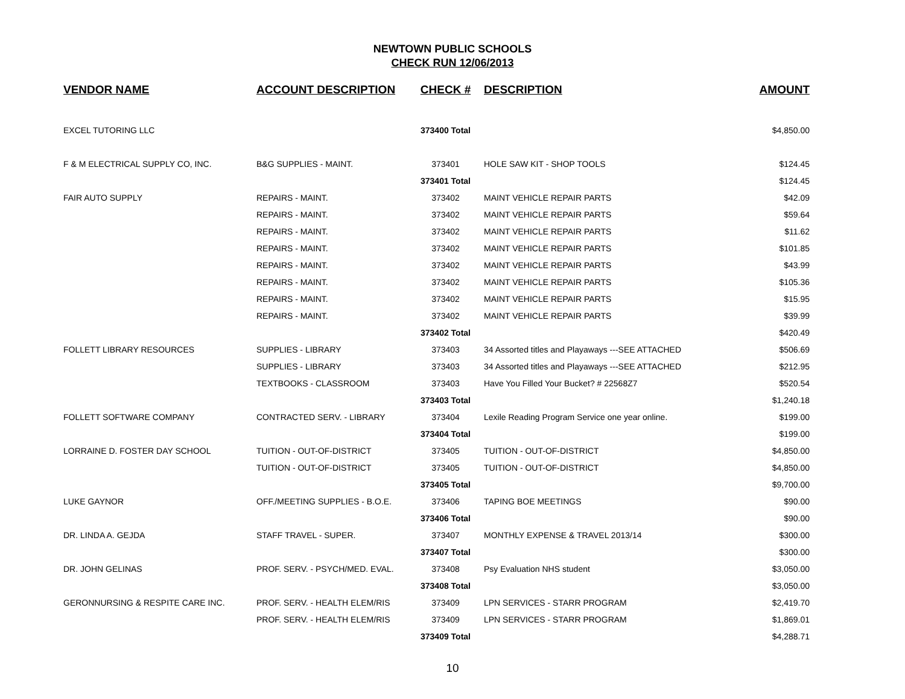NEWTOWN PUBLIC SCHOOLS
CHECK RUN 12/06/2013
| VENDOR NAME | ACCOUNT DESCRIPTION | CHECK # | DESCRIPTION | AMOUNT |
| --- | --- | --- | --- | --- |
| EXCEL TUTORING LLC | | 373400 Total | | $4,850.00 |
| F & M ELECTRICAL SUPPLY CO, INC. | B&G SUPPLIES - MAINT. | 373401 | HOLE SAW KIT - SHOP TOOLS | $124.45 |
| | | 373401 Total | | $124.45 |
| FAIR AUTO SUPPLY | REPAIRS - MAINT. | 373402 | MAINT VEHICLE REPAIR PARTS | $42.09 |
| | REPAIRS - MAINT. | 373402 | MAINT VEHICLE REPAIR PARTS | $59.64 |
| | REPAIRS - MAINT. | 373402 | MAINT VEHICLE REPAIR PARTS | $11.62 |
| | REPAIRS - MAINT. | 373402 | MAINT VEHICLE REPAIR PARTS | $101.85 |
| | REPAIRS - MAINT. | 373402 | MAINT VEHICLE REPAIR PARTS | $43.99 |
| | REPAIRS - MAINT. | 373402 | MAINT VEHICLE REPAIR PARTS | $105.36 |
| | REPAIRS - MAINT. | 373402 | MAINT VEHICLE REPAIR PARTS | $15.95 |
| | REPAIRS - MAINT. | 373402 | MAINT VEHICLE REPAIR PARTS | $39.99 |
| | | 373402 Total | | $420.49 |
| FOLLETT LIBRARY RESOURCES | SUPPLIES - LIBRARY | 373403 | 34 Assorted titles and Playaways ---SEE ATTACHED | $506.69 |
| | SUPPLIES - LIBRARY | 373403 | 34 Assorted titles and Playaways ---SEE ATTACHED | $212.95 |
| | TEXTBOOKS - CLASSROOM | 373403 | Have You Filled Your Bucket? # 22568Z7 | $520.54 |
| | | 373403 Total | | $1,240.18 |
| FOLLETT SOFTWARE COMPANY | CONTRACTED SERV. - LIBRARY | 373404 | Lexile Reading Program Service one year online. | $199.00 |
| | | 373404 Total | | $199.00 |
| LORRAINE D. FOSTER DAY SCHOOL | TUITION - OUT-OF-DISTRICT | 373405 | TUITION - OUT-OF-DISTRICT | $4,850.00 |
| | TUITION - OUT-OF-DISTRICT | 373405 | TUITION - OUT-OF-DISTRICT | $4,850.00 |
| | | 373405 Total | | $9,700.00 |
| LUKE GAYNOR | OFF./MEETING SUPPLIES - B.O.E. | 373406 | TAPING BOE MEETINGS | $90.00 |
| | | 373406 Total | | $90.00 |
| DR. LINDA A. GEJDA | STAFF TRAVEL - SUPER. | 373407 | MONTHLY EXPENSE & TRAVEL 2013/14 | $300.00 |
| | | 373407 Total | | $300.00 |
| DR. JOHN GELINAS | PROF. SERV. - PSYCH/MED. EVAL. | 373408 | Psy Evaluation NHS student | $3,050.00 |
| | | 373408 Total | | $3,050.00 |
| GERONNURSING & RESPITE CARE INC. | PROF. SERV. - HEALTH ELEM/RIS | 373409 | LPN SERVICES - STARR PROGRAM | $2,419.70 |
| | PROF. SERV. - HEALTH ELEM/RIS | 373409 | LPN SERVICES - STARR PROGRAM | $1,869.01 |
| | | 373409 Total | | $4,288.71 |
10